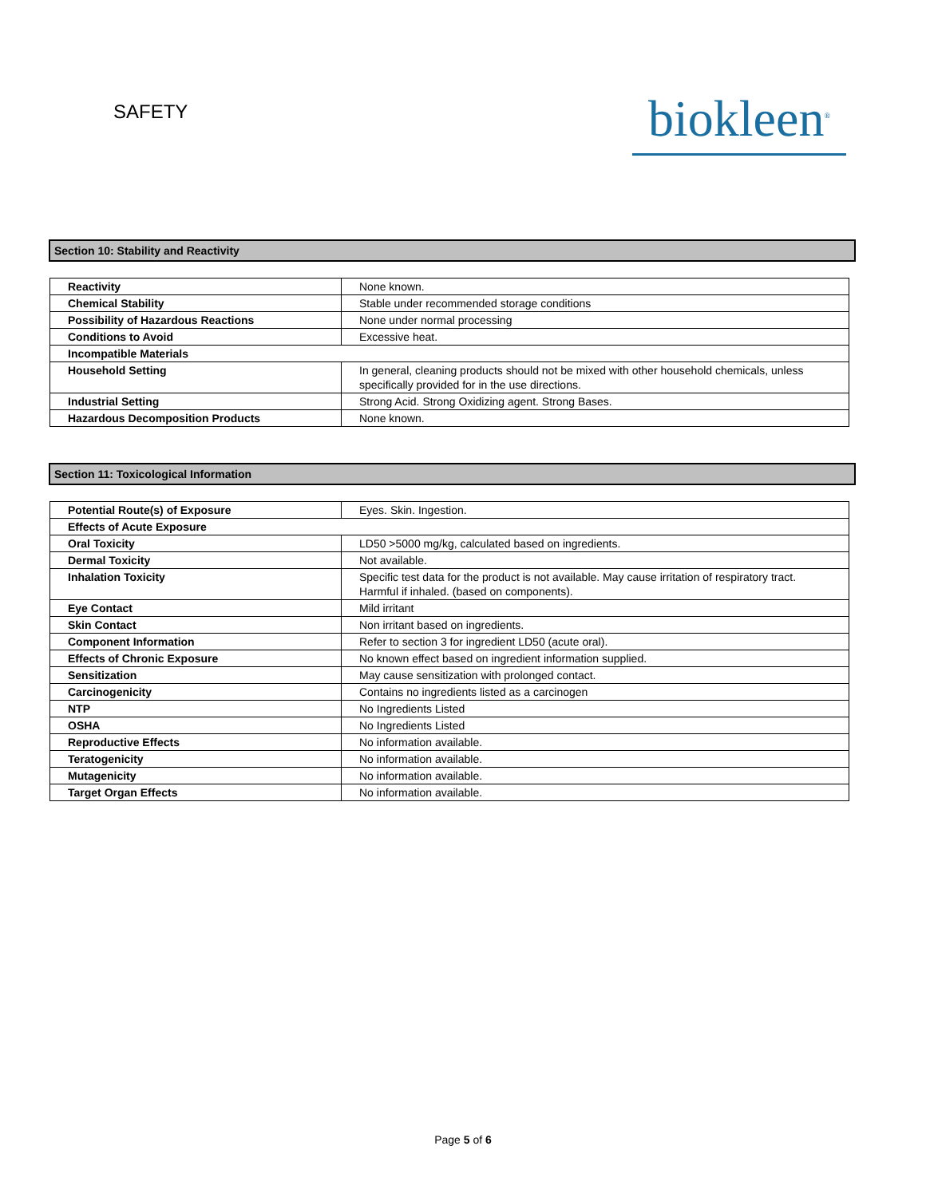SAFETY
biokleen<sup>®</sup>
Section 10: Stability and Reactivity
| Reactivity | None known. |
| Chemical Stability | Stable under recommended storage conditions |
| Possibility of Hazardous Reactions | None under normal processing |
| Conditions to Avoid | Excessive heat. |
| Incompatible Materials | |
| Household Setting | In general, cleaning products should not be mixed with other household chemicals, unless specifically provided for in the use directions. |
| Industrial Setting | Strong Acid. Strong Oxidizing agent. Strong Bases. |
| Hazardous Decomposition Products | None known. |
Section 11: Toxicological Information
| Potential Route(s) of Exposure | Eyes. Skin. Ingestion. |
| Effects of Acute Exposure | |
| Oral Toxicity | LD50 >5000 mg/kg, calculated based on ingredients. |
| Dermal Toxicity | Not available. |
| Inhalation Toxicity | Specific test data for the product is not available. May cause irritation of respiratory tract. Harmful if inhaled. (based on components). |
| Eye Contact | Mild irritant |
| Skin Contact | Non irritant based on ingredients. |
| Component Information | Refer to section 3 for ingredient LD50 (acute oral). |
| Effects of Chronic Exposure | No known effect based on ingredient information supplied. |
| Sensitization | May cause sensitization with prolonged contact. |
| Carcinogenicity | Contains no ingredients listed as a carcinogen |
| NTP | No Ingredients Listed |
| OSHA | No Ingredients Listed |
| Reproductive Effects | No information available. |
| Teratogenicity | No information available. |
| Mutagenicity | No information available. |
| Target Organ Effects | No information available. |
Page 5 of 6